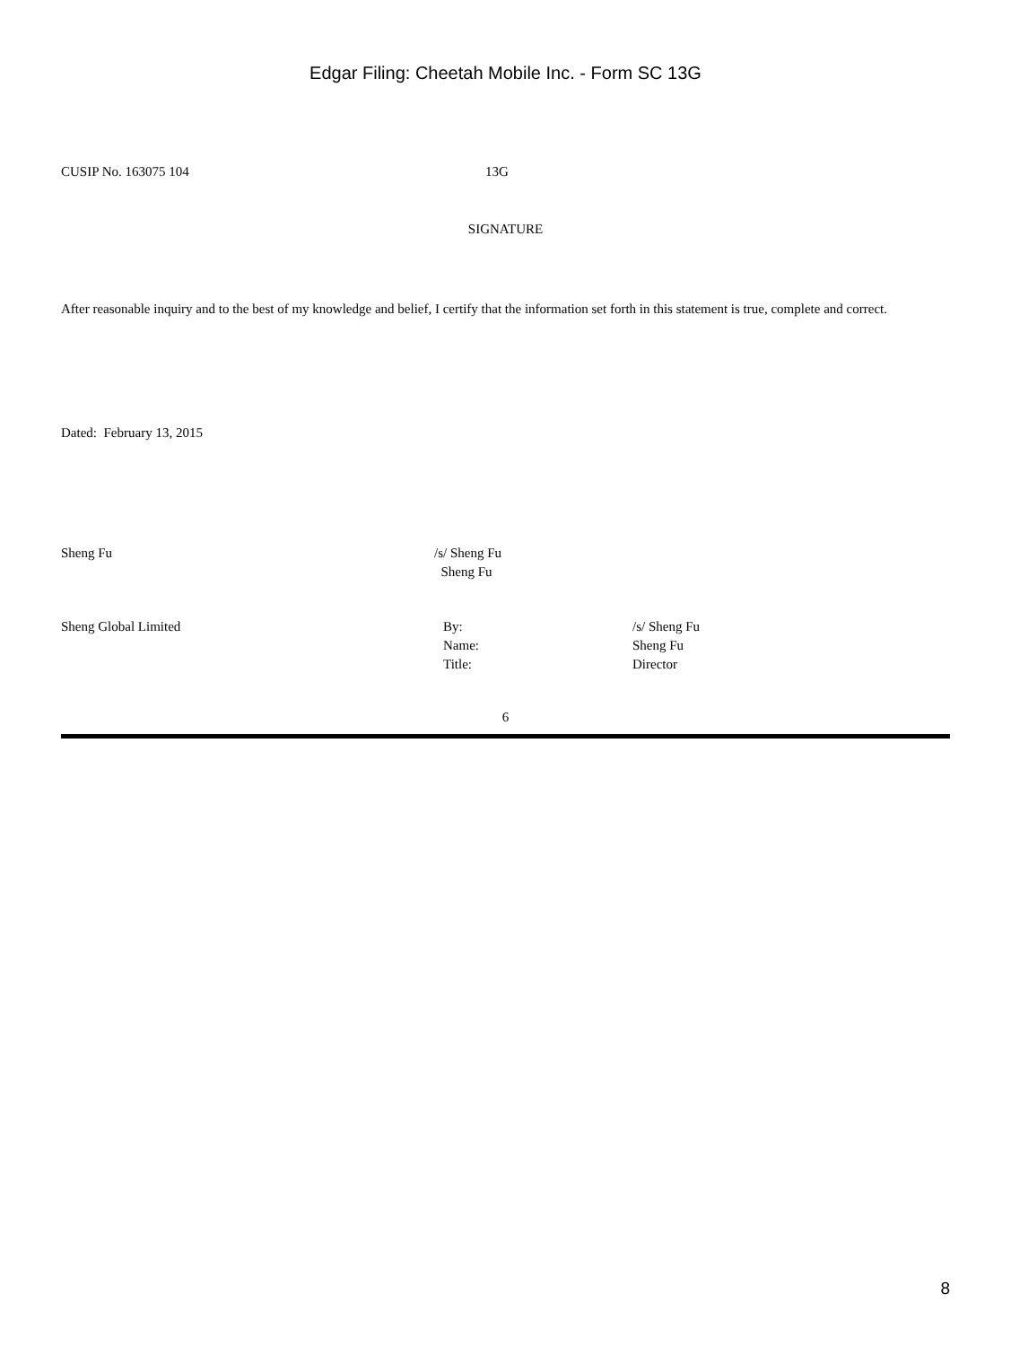Edgar Filing: Cheetah Mobile Inc. - Form SC 13G
CUSIP No. 163075 104 13G
SIGNATURE
After reasonable inquiry and to the best of my knowledge and belief, I certify that the information set forth in this statement is true, complete and correct.
Dated: February 13, 2015
Sheng Fu /s/ Sheng Fu
Sheng Fu
Sheng Global Limited By:
Name:
Title:
/s/ Sheng Fu
Sheng Fu
Director
6
8